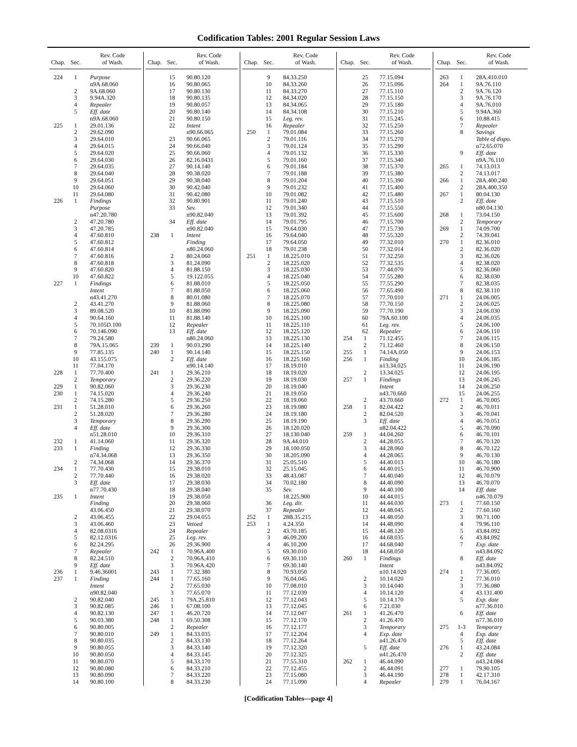Codification Tables: 2001 Regular Session Laws
| Chap. | Sec. | Rev. Code of Wash. |
| --- | --- | --- |
| 224 | 1 | Purpose |
| | | n9A.68.060 |
| | 2 | 9A.68.060 |
| | 3 | 9.94A.320 |
| | 4 | Repealer |
| | 5 | Eff. date |
| | | n9A.68.060 |
| 225 | 1 | 29.01.136 |
| | 2 | 29.62.090 |
| | 3 | 29.64.010 |
| | 4 | 29.64.015 |
| | 5 | 29.64.020 |
| | 6 | 29.64.030 |
| | 7 | 29.64.035 |
| | 8 | 29.64.040 |
| | 9 | 29.64.051 |
| | 10 | 29.64.060 |
| | 11 | 29.64.080 |
| 226 | 1 | Findings |
| | | Purpose |
| | | n47.20.780 |
| | 2 | 47.20.780 |
| | 3 | 47.20.785 |
| | 4 | 47.60.810 |
| | 5 | 47.60.812 |
| | 6 | 47.60.814 |
| | 7 | 47.60.816 |
| | 8 | 47.60.818 |
| | 9 | 47.60.820 |
| | 10 | 47.60.822 |
| 227 | 1 | Findings |
| | | Intent |
| | | n43.41.270 |
| | 2 | 43.41.270 |
| | 3 | 89.08.520 |
| | 4 | 90.64.160 |
| | 5 | 70.105D.100 |
| | 6 | 70.146.090 |
| | 7 | 79.24.580 |
| | 8 | 79A.15.065 |
| | 9 | 77.85.135 |
| | 10 | 43.155.075 |
| | 11 | 77.04.170 |
| 228 | 1 | 77.70.400 |
| | 2 | Temporary |
| 229 | 1 | 90.82.060 |
| 230 | 1 | 74.15.020 |
| | 2 | 74.15.280 |
| 231 | 1 | 51.28.010 |
| | 2 | 51.28.020 |
| | 3 | Temporary |
| | 4 | Eff. date |
| | | n51.28.010 |
| 232 | 1 | 41.14.060 |
| 233 | 1 | Finding |
| | | n74.34.068 |
| | 2 | 74.34.068 |
| 234 | 1 | 77.70.430 |
| | 2 | 77.70.440 |
| | 3 | Eff. date |
| | | n77.70.430 |
| 235 | 1 | Intent |
| | | Finding |
| | | 43.06.450 |
| | 2 | 43.06.455 |
| | 3 | 43.06.460 |
| | 4 | 82.08.0316 |
| | 5 | 82.12.0316 |
| | 6 | 82.24.295 |
| | 7 | Repealer |
| | 8 | 82.24.510 |
| | 9 | Eff. date |
| 236 | 1 | 9.46.36001 |
| 237 | 1 | Finding |
| | | Intent |
| | | n90.82.040 |
| | 2 | 90.82.040 |
| | 3 | 90.82.085 |
| | 4 | 90.82.130 |
| | 5 | 90.03.380 |
| | 6 | 90.80.005 |
| | 7 | 90.80.010 |
| | 8 | 90.80.035 |
| | 9 | 90.80.055 |
| | 10 | 90.80.050 |
| | 11 | 90.80.070 |
| | 12 | 90.80.080 |
| | 13 | 90.80.090 |
| | 14 | 90.80.100 |
| Chap. | Sec. | Rev. Code of Wash. |
| --- | --- | --- |
| | 15 | 90.80.120 |
| | 16 | 90.80.065 |
| | 17 | 90.80.130 |
| | 18 | 90.80.135 |
| | 19 | 90.80.057 |
| | 20 | 90.80.140 |
| | 21 | 90.80.150 |
| | 22 | Intent |
| | | n90.66.065 |
| | 23 | 90.66.065 |
| | 24 | 90.66.040 |
| | 25 | 90.66.060 |
| | 26 | 82.16.0431 |
| | 27 | 90.14.140 |
| | 28 | 90.38.020 |
| | 29 | 90.38.040 |
| | 30 | 90.42.040 |
| | 31 | 90.42.080 |
| | 32 | 90.80.901 |
| | 33 | Sev. |
| | | n90.82.040 |
| | 34 | Eff. date |
| | | n90.82.040 |
| 238 | 1 | Intent |
| | | Finding |
| | | n80.24.060 |
| | 2 | 80.24.060 |
| | 3 | 81.24.090 |
| | 4 | 81.88.150 |
| | 5 | 19.122.055 |
| | 6 | 81.88.010 |
| | 7 | 81.88.050 |
| | 8 | 80.01.080 |
| | 9 | 81.88.060 |
| | 10 | 81.88.090 |
| | 11 | 81.88.140 |
| | 12 | Repealer |
| | 13 | Eff. date |
| | | n80.24.060 |
| 239 | 1 | 90.03.290 |
| 240 | 1 | 90.14.140 |
| | 2 | Eff. date |
| | | n90.14.140 |
| 241 | 1 | 29.36.210 |
| | 2 | 29.36.220 |
| | 3 | 29.36.230 |
| | 4 | 29.36.240 |
| | 5 | 29.36.250 |
| | 6 | 29.36.260 |
| | 7 | 29.36.280 |
| | 8 | 29.36.290 |
| | 9 | 29.36.300 |
| | 10 | 29.36.310 |
| | 11 | 29.36.320 |
| | 12 | 29.36.330 |
| | 13 | 29.36.350 |
| | 14 | 29.36.370 |
| | 15 | 29.38.010 |
| | 16 | 29.38.020 |
| | 17 | 29.38.030 |
| | 18 | 29.38.040 |
| | 19 | 29.38.050 |
| | 20 | 29.38.060 |
| | 21 | 29.38.070 |
| | 22 | 29.04.055 |
| | 23 | Vetoed |
| | 24 | Repealer |
| | 25 | Leg. rev. |
| | 26 | 29.36.900 |
| 242 | 1 | 70.96A.400 |
| | 2 | 70.96A.410 |
| | 3 | 70.96A.420 |
| 243 | 1 | 77.32.380 |
| 244 | 1 | 77.65.160 |
| | 2 | 77.65.030 |
| | 3 | 77.65.070 |
| 245 | 1 | 79A.25.810 |
| 246 | 1 | 67.08.100 |
| 247 | 1 | 46.20.720 |
| 248 | 1 | 69.50.308 |
| | 2 | Repealer |
| 249 | 1 | 84.33.035 |
| | 2 | 84.33.130 |
| | 3 | 84.33.140 |
| | 4 | 84.33.145 |
| | 5 | 84.33.170 |
| | 6 | 84.33.210 |
| | 7 | 84.33.220 |
| | 8 | 84.33.230 |
| Chap. | Sec. | Rev. Code of Wash. |
| --- | --- | --- |
| | 9 | 84.33.250 |
| | 10 | 84.33.260 |
| | 11 | 84.33.270 |
| | 12 | 84.34.020 |
| | 13 | 84.34.065 |
| | 14 | 84.34.108 |
| | 15 | Leg. rev. |
| | 16 | Repealer |
| 250 | 1 | 79.01.084 |
| | 2 | 79.01.116 |
| | 3 | 79.01.124 |
| | 4 | 79.01.132 |
| | 5 | 79.01.160 |
| | 6 | 79.01.184 |
| | 7 | 79.01.188 |
| | 8 | 79.01.204 |
| | 9 | 79.01.232 |
| | 10 | 79.01.082 |
| | 11 | 79.01.240 |
| | 12 | 79.01.340 |
| | 13 | 79.01.392 |
| | 14 | 79.01.795 |
| | 15 | 79.64.030 |
| | 16 | 79.64.040 |
| | 17 | 79.64.050 |
| | 18 | 79.01.238 |
| 251 | 1 | 18.225.010 |
| | 2 | 18.225.020 |
| | 3 | 18.225.030 |
| | 4 | 18.225.040 |
| | 5 | 18.225.050 |
| | 6 | 18.225.060 |
| | 7 | 18.225.070 |
| | 8 | 18.225.080 |
| | 9 | 18.225.090 |
| | 10 | 18.225.100 |
| | 11 | 18.225.110 |
| | 12 | 18.225.120 |
| | 13 | 18.225.130 |
| | 14 | 18.225.140 |
| | 15 | 18.225.150 |
| | 16 | 18.225.160 |
| | 17 | 18.19.010 |
| | 18 | 18.19.020 |
| | 19 | 18.19.030 |
| | 20 | 18.19.040 |
| | 21 | 18.19.050 |
| | 22 | 18.19.060 |
| | 23 | 18.19.080 |
| | 24 | 18.19.180 |
| | 25 | 18.19.190 |
| | 26 | 18.120.020 |
| | 27 | 18.130.040 |
| | 28 | 9A.44.010 |
| | 29 | 18.100.050 |
| | 30 | 18.205.090 |
| | 31 | 25.05.510 |
| | 32 | 25.15.045 |
| | 33 | 48.43.087 |
| | 34 | 70.02.180 |
| | 35 | Sev. |
| | | 18.225.900 |
| | 36 | Leg. dir. |
| | 37 | Repealer |
| 252 | 1 | 28B.35.215 |
| 253 | 1 | 4.24.350 |
| | 2 | 43.70.185 |
| | 3 | 46.09.200 |
| | 4 | 46.10.200 |
| | 5 | 69.30.010 |
| | 6 | 69.30.110 |
| | 7 | 69.30.140 |
| | 8 | 70.93.050 |
| | 9 | 76.04.045 |
| | 10 | 77.08.010 |
| | 11 | 77.12.039 |
| | 12 | 77.12.043 |
| | 13 | 77.12.045 |
| | 14 | 77.12.047 |
| | 15 | 77.12.170 |
| | 16 | 77.12.177 |
| | 17 | 77.12.204 |
| | 18 | 77.12.264 |
| | 19 | 77.12.320 |
| | 20 | 77.12.325 |
| | 21 | 77.55.310 |
| | 22 | 77.12.455 |
| | 23 | 77.15.080 |
| | 24 | 77.15.090 |
| Chap. | Sec. | Rev. Code of Wash. |
| --- | --- | --- |
| | 25 | 77.15.094 |
| | 26 | 77.15.096 |
| | 27 | 77.15.110 |
| | 28 | 77.15.150 |
| | 29 | 77.15.180 |
| | 30 | 77.15.210 |
| | 31 | 77.15.245 |
| | 32 | 77.15.250 |
| | 33 | 77.15.260 |
| | 34 | 77.15.270 |
| | 35 | 77.15.290 |
| | 36 | 77.15.330 |
| | 37 | 77.15.340 |
| | 38 | 77.15.370 |
| | 39 | 77.15.380 |
| | 40 | 77.15.390 |
| | 41 | 77.15.400 |
| | 42 | 77.15.480 |
| | 43 | 77.15.510 |
| | 44 | 77.15.550 |
| | 45 | 77.15.600 |
| | 46 | 77.15.700 |
| | 47 | 77.15.730 |
| | 48 | 77.55.320 |
| | 49 | 77.32.010 |
| | 50 | 77.32.014 |
| | 51 | 77.32.250 |
| | 52 | 77.32.535 |
| | 53 | 77.44.070 |
| | 54 | 77.55.280 |
| | 55 | 77.55.290 |
| | 56 | 77.65.490 |
| | 57 | 77.70.010 |
| | 58 | 77.70.150 |
| | 59 | 77.70.190 |
| | 60 | 79A.60.100 |
| | 61 | Leg. rev. |
| | 62 | Repealer |
| 254 | 1 | 71.12.455 |
| | 2 | 71.12.460 |
| 255 | 1 | 74.14A.050 |
| 256 | 1 | Finding |
| | | n13.34.025 |
| | 2 | 13.34.025 |
| 257 | 1 | Findings |
| | | Intent |
| | | n43.70.660 |
| | 2 | 43.70.660 |
| 258 | 1 | 82.04.422 |
| | 2 | 82.04.520 |
| | 3 | Eff. date |
| | | n82.04.422 |
| 259 | 1 | 44.04.260 |
| | 2 | 44.28.055 |
| | 3 | 44.28.060 |
| | 4 | 44.28.065 |
| | 5 | 44.40.013 |
| | 6 | 44.40.015 |
| | 7 | 44.40.040 |
| | 8 | 44.40.090 |
| | 9 | 44.40.100 |
| | 10 | 44.44.015 |
| | 11 | 44.44.030 |
| | 12 | 44.48.045 |
| | 13 | 44.48.050 |
| | 14 | 44.48.090 |
| | 15 | 44.48.120 |
| | 16 | 44.68.035 |
| | 17 | 44.68.040 |
| | 18 | 44.68.050 |
| 260 | 1 | Findings |
| | | Intent |
| | | n10.14.020 |
| | 2 | 10.14.020 |
| | 3 | 10.14.040 |
| | 4 | 10.14.120 |
| | 5 | 10.14.170 |
| | 6 | 7.21.030 |
| 261 | 1 | 41.26.470 |
| | 2 | 41.26.470 |
| | 3 | Temporary |
| | 4 | Exp. date |
| | | n41.26.470 |
| | 5 | Eff. date |
| | | n41.26.470 |
| 262 | 1 | 46.44.090 |
| | 2 | 46.44.091 |
| | 3 | 46.44.190 |
| | 4 | Repealer |
| Chap. | Sec. | Rev. Code of Wash. |
| --- | --- | --- |
| 263 | 1 | 28A.410.010 |
| 264 | 1 | 9A.76.110 |
| | 2 | 9A.76.120 |
| | 3 | 9A.76.170 |
| | 4 | 9A.76.010 |
| | 5 | 9.94A.360 |
| | 6 | 10.88.415 |
| | 7 | Repealer |
| | 8 | Savings |
| | | Table of dispo. |
| | | n72.65.070 |
| | 9 | Eff. date |
| | | n9A.76.110 |
| 265 | 1 | 74.13.013 |
| | 2 | 74.13.017 |
| 266 | 1 | 28A.400.240 |
| | 2 | 28A.400.350 |
| 267 | 1 | 80.04.130 |
| | 2 | Eff. date |
| | | n80.04.130 |
| 268 | 1 | 73.04.150 |
| | 2 | Temporary |
| 269 | 1 | 74.09.700 |
| | 2 | 74.39.041 |
| 270 | 1 | 82.36.010 |
| | 2 | 82.36.020 |
| | 3 | 82.36.026 |
| | 4 | 82.38.020 |
| | 5 | 82.36.060 |
| | 6 | 82.38.030 |
| | 7 | 82.38.035 |
| | 8 | 82.38.110 |
| 271 | 1 | 24.06.005 |
| | 2 | 24.06.025 |
| | 3 | 24.06.030 |
| | 4 | 24.06.035 |
| | 5 | 24.06.100 |
| | 6 | 24.06.110 |
| | 7 | 24.06.115 |
| | 8 | 24.06.150 |
| | 9 | 24.06.153 |
| | 10 | 24.06.185 |
| | 11 | 24.06.190 |
| | 12 | 24.06.195 |
| | 13 | 24.06.245 |
| | 14 | 24.06.250 |
| | 15 | 24.06.255 |
| 272 | 1 | 46.70.005 |
| | 2 | 46.70.011 |
| | 3 | 46.70.041 |
| | 4 | 46.70.051 |
| | 5 | 46.70.090 |
| | 6 | 46.70.101 |
| | 7 | 46.70.120 |
| | 8 | 46.70.122 |
| | 9 | 46.70.130 |
| | 10 | 46.70.180 |
| | 11 | 46.70.900 |
| | 12 | 46.70.079 |
| | 13 | 46.70.070 |
| | 14 | Eff. date |
| | | n46.70.079 |
| 273 | 1 | 77.60.150 |
| | 2 | 77.60.160 |
| | 3 | 90.71.100 |
| | 4 | 79.96.110 |
| | 5 | 43.84.092 |
| | 6 | 43.84.092 |
| | 7 | Exp. date |
| | | n43.84.092 |
| | 8 | Eff. date |
| | | n43.84.092 |
| 274 | 1 | 77.36.005 |
| | 2 | 77.36.010 |
| | 3 | 77.36.080 |
| | 4 | 43.131.400 |
| | 5 | Exp. date |
| | | n77.36.010 |
| | 6 | Eff. date |
| | | n77.36.010 |
| 275 | 1-3 | Temporary |
| | 4 | Exp. date |
| | 5 | Eff. date |
| 276 | 1 | 43.24.084 |
| | 2 | Eff. date |
| | | n43.24.084 |
| 277 | 1 | 79.90.105 |
| 278 | 1 | 42.17.310 |
| 279 | 1 | 76.04.167 |
[Codification Tables—page 4]